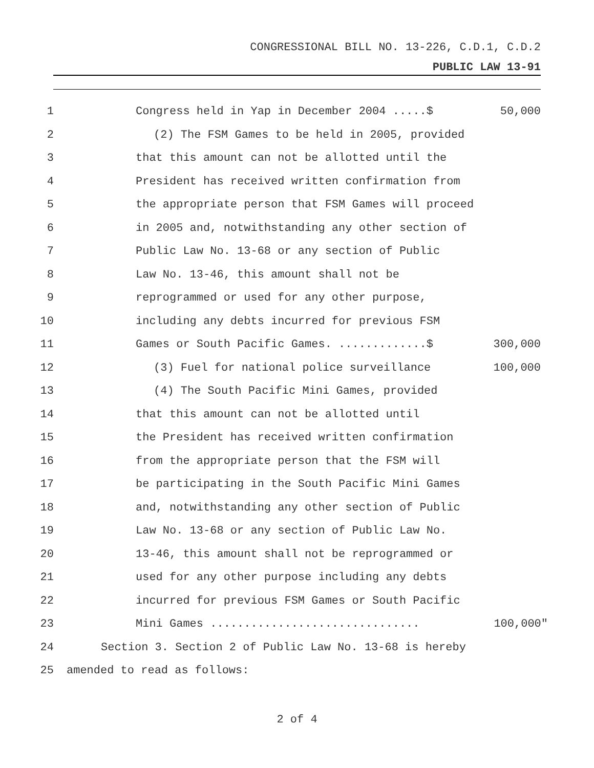CONGRESSIONAL BILL NO. 13-226, C.D.1, C.D.2
PUBLIC LAW 13-91
1 Congress held in Yap in December 2004 .....$
50,000
2 (2) The FSM Games to be held in 2005, provided
3 that this amount can not be allotted until the
4 President has received written confirmation from
5 the appropriate person that FSM Games will proceed
6 in 2005 and, notwithstanding any other section of
7 Public Law No. 13-68 or any section of Public
8 Law No. 13-46, this amount shall not be
9 reprogrammed or used for any other purpose,
10 including any debts incurred for previous FSM
11 Games or South Pacific Games. .............$
300,000
12 (3) Fuel for national police surveillance
100,000
13 (4) The South Pacific Mini Games, provided
14 that this amount can not be allotted until
15 the President has received written confirmation
16 from the appropriate person that the FSM will
17 be participating in the South Pacific Mini Games
18 and, notwithstanding any other section of Public
19 Law No. 13-68 or any section of Public Law No.
20 13-46, this amount shall not be reprogrammed or
21 used for any other purpose including any debts
22 incurred for previous FSM Games or South Pacific
23 Mini Games ...............................
100,000"
24 Section 3. Section 2 of Public Law No. 13-68 is hereby
25 amended to read as follows:
2 of 4